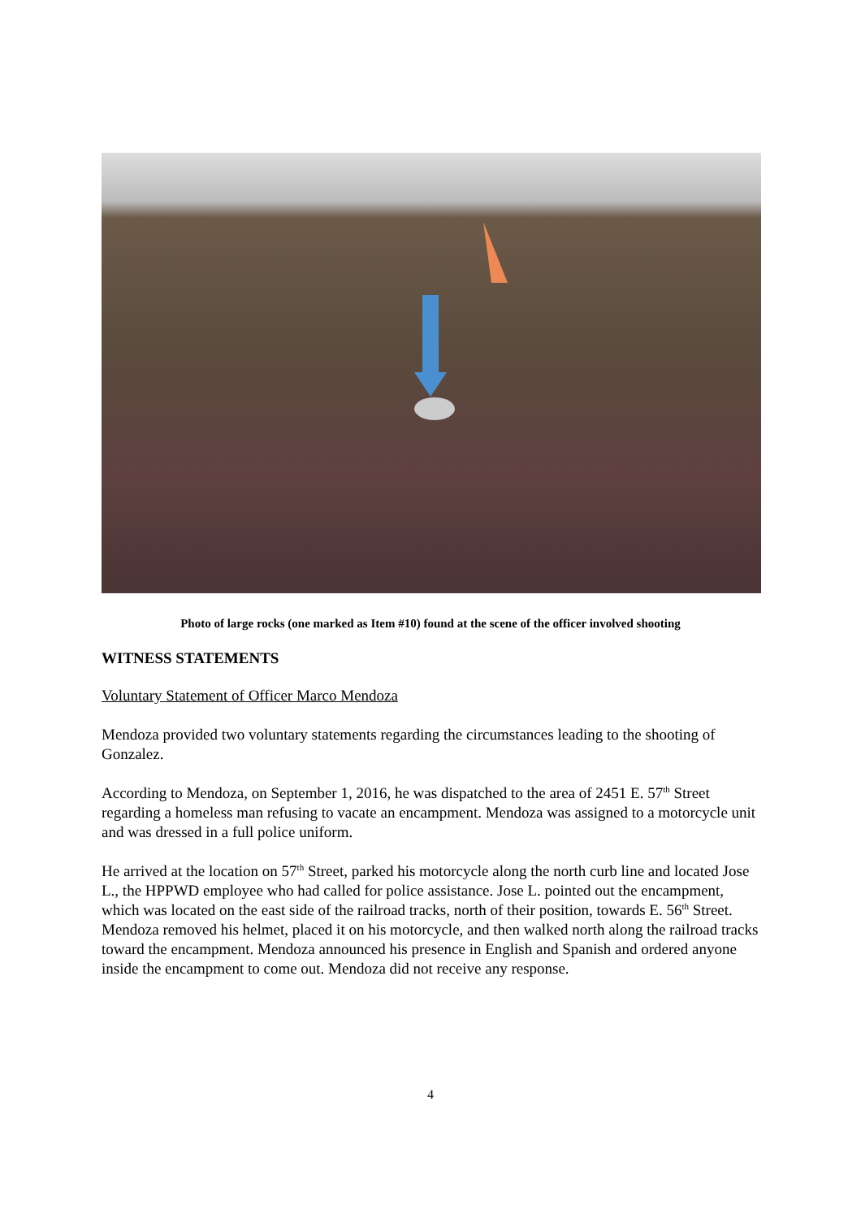Photo of large rocks (one marked as Item #10) found at the scene of the officer involved shooting
WITNESS STATEMENTS
Voluntary Statement of Officer Marco Mendoza
Mendoza provided two voluntary statements regarding the circumstances leading to the shooting of Gonzalez.
According to Mendoza, on September 1, 2016, he was dispatched to the area of 2451 E. 57<sup>th</sup> Street regarding a homeless man refusing to vacate an encampment. Mendoza was assigned to a motorcycle unit and was dressed in a full police uniform.
He arrived at the location on 57<sup>th</sup> Street, parked his motorcycle along the north curb line and located Jose L., the HPPWD employee who had called for police assistance. Jose L. pointed out the encampment, which was located on the east side of the railroad tracks, north of their position, towards E. 56<sup>th</sup> Street. Mendoza removed his helmet, placed it on his motorcycle, and then walked north along the railroad tracks toward the encampment. Mendoza announced his presence in English and Spanish and ordered anyone inside the encampment to come out. Mendoza did not receive any response.
4